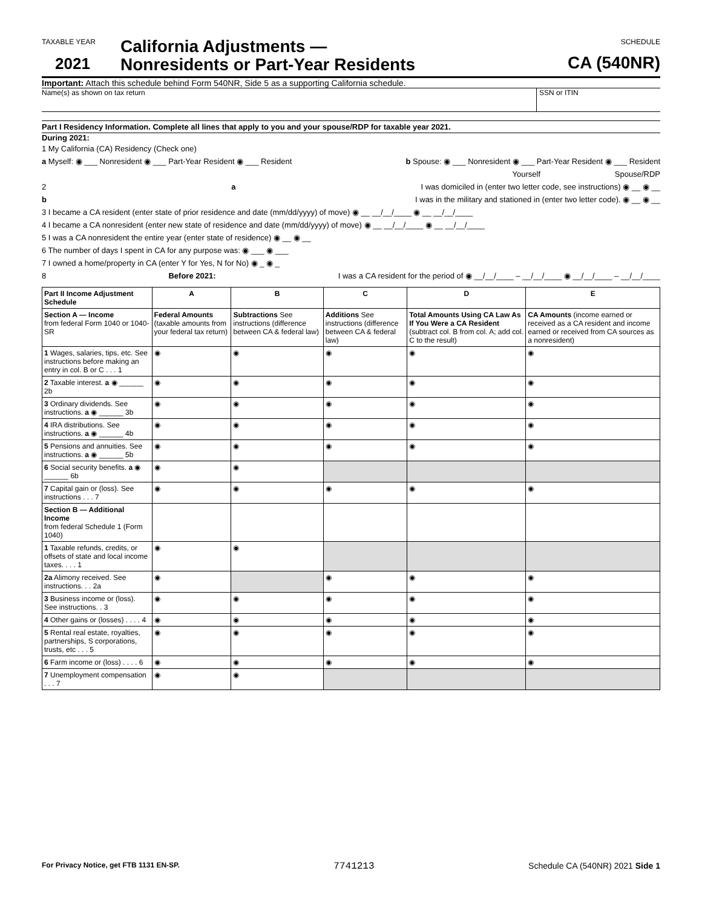TAXABLE YEAR
2021
California Adjustments —
Nonresidents or Part-Year Residents
SCHEDULE
CA (540NR)
Important: Attach this schedule behind Form 540NR, Side 5 as a supporting California schedule.
Name(s) as shown on tax return SSN or ITIN
Part I Residency Information. Complete all lines that apply to you and your spouse/RDP for taxable year 2021.
During 2021:
1 My California (CA) Residency (Check one)
a Myself: ◉ ___ Nonresident ◉ ___ Part-Year Resident ◉ ___ Resident b Spouse: ◉ ___ Nonresident ◉ ___ Part-Year Resident ◉ ___ Resident
Yourself Spouse/RDP
2 a I was domiciled in (enter two letter code, see instructions) ◉ __ ◉ __
b I was in the military and stationed in (enter two letter code). ◉ __ ◉ __
3 I became a CA resident (enter state of prior residence and date (mm/dd/yyyy) of move) ◉ __ __/__/____ ◉ __ __/__/____
4 I became a CA nonresident (enter new state of residence and date (mm/dd/yyyy) of move) ◉ __ __/__/____ ◉ __ __/__/____
5 I was a CA nonresident the entire year (enter state of residence) ◉ __ ◉ __
6 The number of days I spent in CA for any purpose was: ◉ ___ ◉ ___
7 I owned a home/property in CA (enter Y for Yes, N for No) ◉ _ ◉ _
8 Before 2021: I was a CA resident for the period of ◉ __/__/____ – __/__/____ ◉ __/__/____ – __/__/____
| Part II Income Adjustment Schedule | A | B | C | D | E |
| --- | --- | --- | --- | --- | --- |
| Section A — Income from federal Form 1040 or 1040-SR | Federal Amounts (taxable amounts from your federal tax return) | Subtractions See instructions (difference between CA & federal law) | Additions See instructions (difference between CA & federal law) | Total Amounts Using CA Law As If You Were a CA Resident (subtract col. B from col. A; add col. C to the result) | CA Amounts (income earned or received as a CA resident and income earned or received from CA sources as a nonresident) |
| 1 Wages, salaries, tips, etc. See instructions before making an entry in col. B or C . . . 1 | ◉ | ◉ | ◉ | ◉ | ◉ |
| 2 Taxable interest. a ◉ ______ 2b | ◉ | ◉ | ◉ | ◉ | ◉ |
| 3 Ordinary dividends. See instructions. a ◉ ______ 3b | ◉ | ◉ | ◉ | ◉ | ◉ |
| 4 IRA distributions. See instructions. a ◉ ______ 4b | ◉ | ◉ | ◉ | ◉ | ◉ |
| 5 Pensions and annuities. See instructions. a ◉ ______ 5b | ◉ | ◉ | ◉ | ◉ | ◉ |
| 6 Social security benefits. a ◉ ______ 6b | ◉ | ◉ | | | |
| 7 Capital gain or (loss). See instructions . . . 7 | ◉ | ◉ | ◉ | ◉ | ◉ |
| Section B — Additional Income from federal Schedule 1 (Form 1040) | | | | | |
| 1 Taxable refunds, credits, or offsets of state and local income taxes. . . . 1 | ◉ | ◉ | | | |
| 2a Alimony received. See instructions. . . 2a | ◉ | | ◉ | ◉ | ◉ |
| 3 Business income or (loss). See instructions. . 3 | ◉ | ◉ | ◉ | ◉ | ◉ |
| 4 Other gains or (losses) . . . . 4 | ◉ | ◉ | ◉ | ◉ | ◉ |
| 5 Rental real estate, royalties, partnerships, S corporations, trusts, etc . . . 5 | ◉ | ◉ | ◉ | ◉ | ◉ |
| 6 Farm income or (loss) . . . . 6 | ◉ | ◉ | ◉ | ◉ | ◉ |
| 7 Unemployment compensation . . . 7 | ◉ | ◉ | | | |
For Privacy Notice, get FTB 1131 EN-SP. 7741213 Schedule CA (540NR) 2021 Side 1